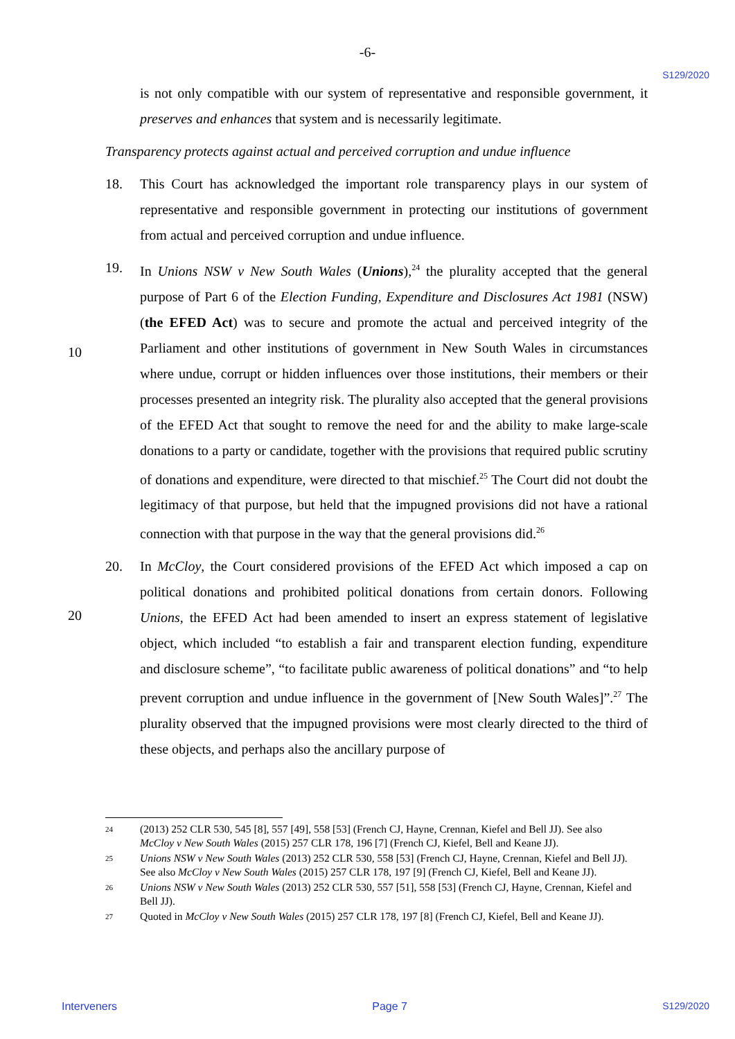-6-
S129/2020
is not only compatible with our system of representative and responsible government, it preserves and enhances that system and is necessarily legitimate.
Transparency protects against actual and perceived corruption and undue influence
18. This Court has acknowledged the important role transparency plays in our system of representative and responsible government in protecting our institutions of government from actual and perceived corruption and undue influence.
19. In Unions NSW v New South Wales (Unions),<sup>24</sup> the plurality accepted that the general purpose of Part 6 of the Election Funding, Expenditure and Disclosures Act 1981 (NSW) (the EFED Act) was to secure and promote the actual and perceived integrity
10
of the Parliament and other institutions of government in New South Wales in circumstances where undue, corrupt or hidden influences over those institutions, their members or their processes presented an integrity risk. The plurality also accepted that the general provisions of the EFED Act that sought to remove the need for and the ability to make large-scale donations to a party or candidate, together with the provisions that required public scrutiny of donations and expenditure, were directed to that mischief.<sup>25</sup> The Court did not doubt the legitimacy of that purpose, but held that the impugned provisions did not have a rational connection with that purpose in the way that the general provisions did.<sup>26</sup>
20. In McCloy, the Court considered provisions of the EFED Act which imposed a cap on
20
political donations and prohibited political donations from certain donors. Following Unions, the EFED Act had been amended to insert an express statement of legislative object, which included “to establish a fair and transparent election funding, expenditure and disclosure scheme”, “to facilitate public awareness of political donations” and “to help prevent corruption and undue influence in the government of [New South Wales]”.<sup>27</sup> The plurality observed that the impugned provisions were most clearly directed to the third of these objects, and perhaps also the ancillary purpose of
24
(2013) 252 CLR 530, 545 [8], 557 [49], 558 [53] (French CJ, Hayne, Crennan, Kiefel and Bell JJ). See also McCloy v New South Wales (2015) 257 CLR 178, 196 [7] (French CJ, Kiefel, Bell and Keane JJ).
25
Unions NSW v New South Wales (2013) 252 CLR 530, 558 [53] (French CJ, Hayne, Crennan, Kiefel and Bell JJ). See also McCloy v New South Wales (2015) 257 CLR 178, 197 [9] (French CJ, Kiefel, Bell and Keane JJ).
26
Unions NSW v New South Wales (2013) 252 CLR 530, 557 [51], 558 [53] (French CJ, Hayne, Crennan, Kiefel and Bell JJ).
27
Quoted in McCloy v New South Wales (2015) 257 CLR 178, 197 [8] (French CJ, Kiefel, Bell and Keane JJ).
Interveners Page 7 S129/2020